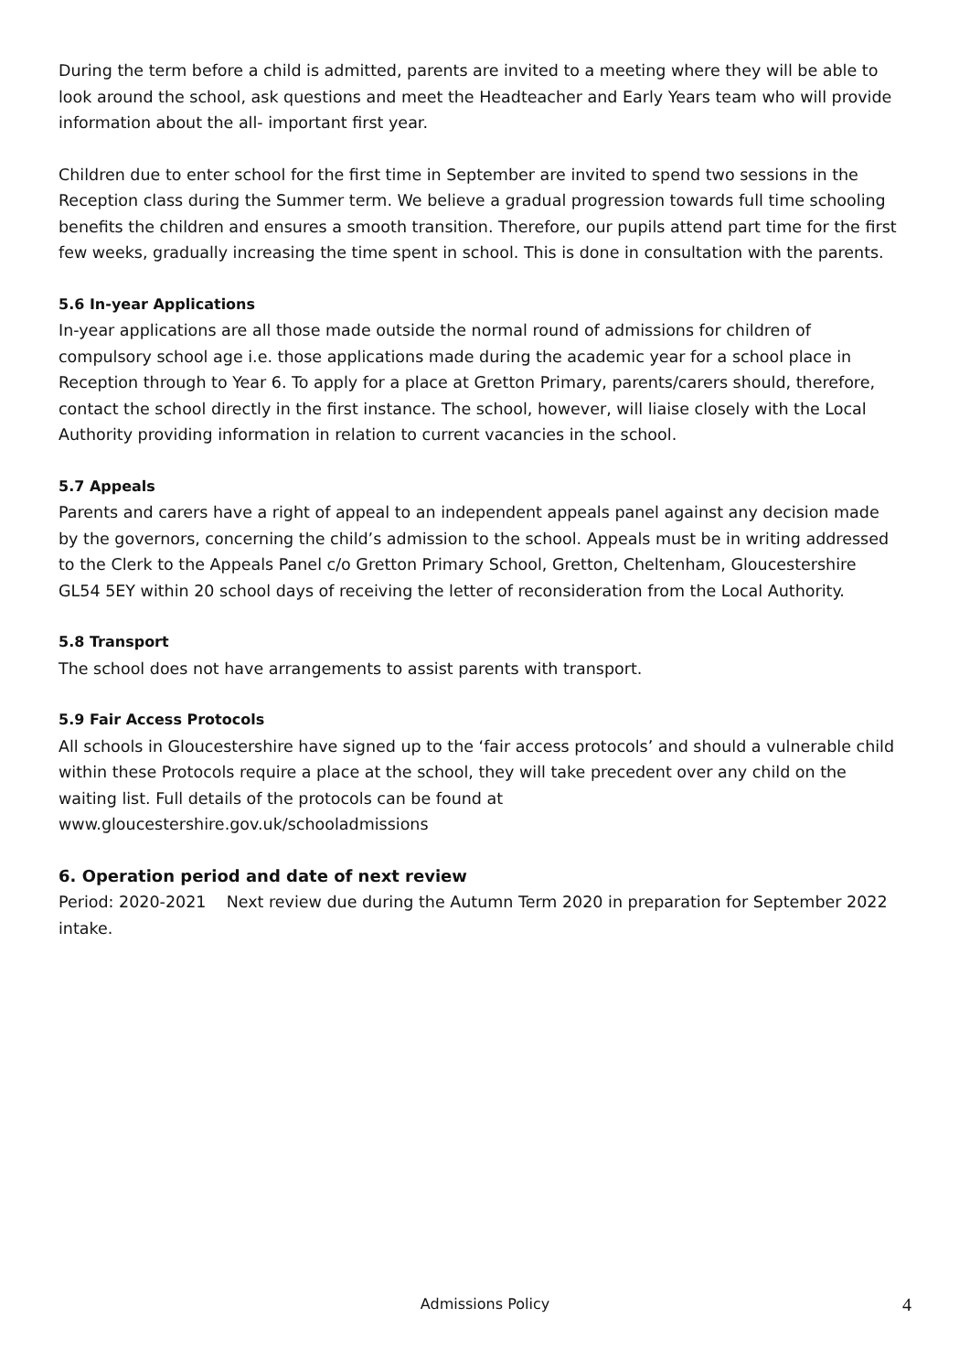During the term before a child is admitted, parents are invited to a meeting where they will be able to look around the school, ask questions and meet the Headteacher and Early Years team who will provide information about the all- important first year.
Children due to enter school for the first time in September are invited to spend two sessions in the Reception class during the Summer term. We believe a gradual progression towards full time schooling benefits the children and ensures a smooth transition. Therefore, our pupils attend part time for the first few weeks, gradually increasing the time spent in school. This is done in consultation with the parents.
5.6 In-year Applications
In-year applications are all those made outside the normal round of admissions for children of compulsory school age i.e. those applications made during the academic year for a school place in Reception through to Year 6. To apply for a place at Gretton Primary, parents/carers should, therefore, contact the school directly in the first instance. The school, however, will liaise closely with the Local Authority providing information in relation to current vacancies in the school.
5.7 Appeals
Parents and carers have a right of appeal to an independent appeals panel against any decision made by the governors, concerning the child’s admission to the school. Appeals must be in writing addressed to the Clerk to the Appeals Panel c/o Gretton Primary School, Gretton, Cheltenham, Gloucestershire GL54 5EY within 20 school days of receiving the letter of reconsideration from the Local Authority.
5.8 Transport
The school does not have arrangements to assist parents with transport.
5.9 Fair Access Protocols
All schools in Gloucestershire have signed up to the ‘fair access protocols’ and should a vulnerable child within these Protocols require a place at the school, they will take precedent over any child on the waiting list. Full details of the protocols can be found at
www.gloucestershire.gov.uk/schooladmissions
6. Operation period and date of next review
Period: 2020-2021 Next review due during the Autumn Term 2020 in preparation for September 2022 intake.
Admissions Policy
4